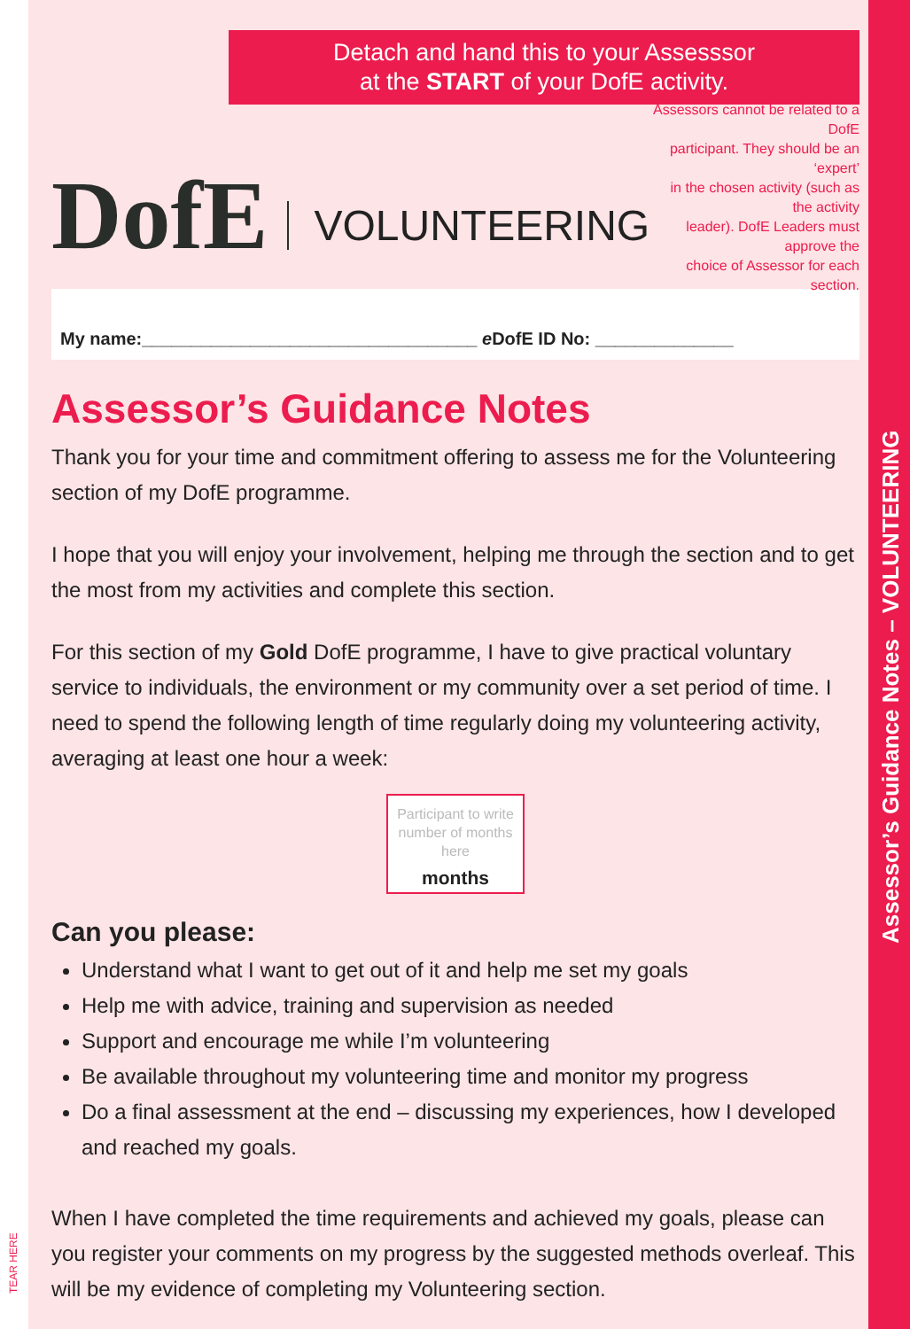Assessor’s Guidance Notes – VOLUNTEERING
TEAR HERE
Detach and hand this to your Assesssor
at the START of your DofE activity.
DofE
VOLUNTEERING
Assessors cannot be related to a DofE
participant. They should be an ‘expert’
in the chosen activity (such as the activity
leader). DofE Leaders must approve the
choice of Assessor for each section.
My name:__________________________________ e DofE ID No: ______________
Assessor’s Guidance Notes
Thank you for your time and commitment offering to assess me for the Volunteering section of my DofE programme.
I hope that you will enjoy your involvement, helping me through the section and to get the most from my activities and complete this section.
For this section of my Gold DofE programme, I have to give practical voluntary service to individuals, the environment or my community over a set period of time. I need to spend the following length of time regularly doing my volunteering activity, averaging at least one hour a week:
Participant to write number of months here
months
Can you please:
Understand what I want to get out of it and help me set my goals
Help me with advice, training and supervision as needed
Support and encourage me while I’m volunteering
Be available throughout my volunteering time and monitor my progress
Do a final assessment at the end – discussing my experiences, how I developed and reached my goals.
When I have completed the time requirements and achieved my goals, please can you register your comments on my progress by the suggested methods overleaf. This will be my evidence of completing my Volunteering section.